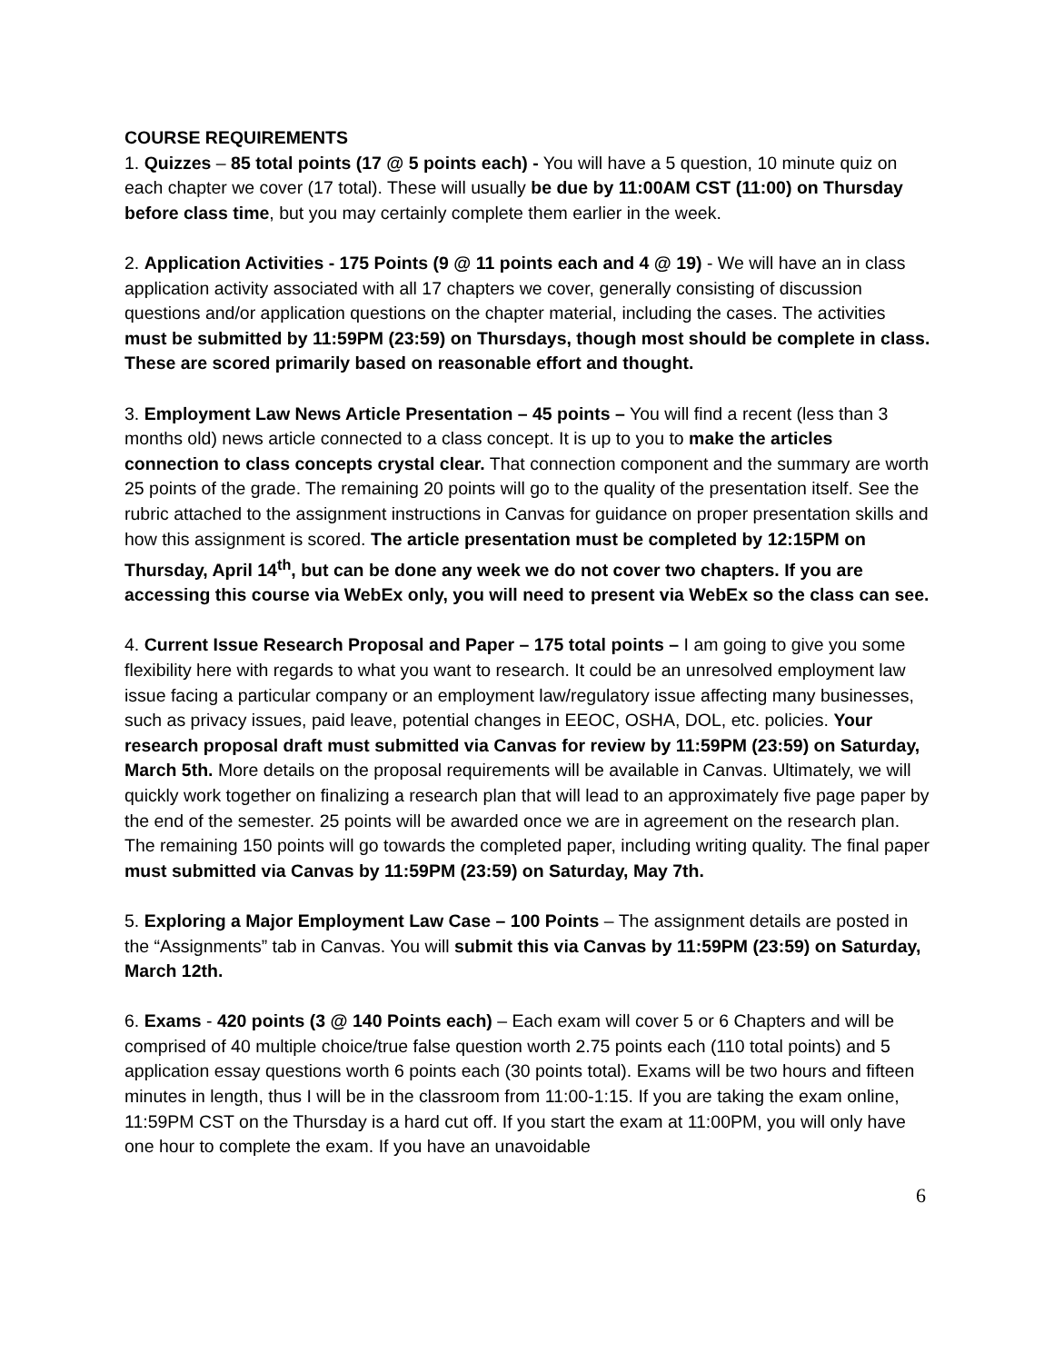COURSE REQUIREMENTS
1. Quizzes – 85 total points (17 @ 5 points each) - You will have a 5 question, 10 minute quiz on each chapter we cover (17 total). These will usually be due by 11:00AM CST (11:00) on Thursday before class time, but you may certainly complete them earlier in the week.
2. Application Activities - 175 Points (9 @ 11 points each and 4 @ 19) - We will have an in class application activity associated with all 17 chapters we cover, generally consisting of discussion questions and/or application questions on the chapter material, including the cases. The activities must be submitted by 11:59PM (23:59) on Thursdays, though most should be complete in class. These are scored primarily based on reasonable effort and thought.
3. Employment Law News Article Presentation – 45 points – You will find a recent (less than 3 months old) news article connected to a class concept. It is up to you to make the articles connection to class concepts crystal clear. That connection component and the summary are worth 25 points of the grade. The remaining 20 points will go to the quality of the presentation itself. See the rubric attached to the assignment instructions in Canvas for guidance on proper presentation skills and how this assignment is scored. The article presentation must be completed by 12:15PM on Thursday, April 14<sup>th</sup>, but can be done any week we do not cover two chapters. If you are accessing this course via WebEx only, you will need to present via WebEx so the class can see.
4. Current Issue Research Proposal and Paper – 175 total points – I am going to give you some flexibility here with regards to what you want to research. It could be an unresolved employment law issue facing a particular company or an employment law/regulatory issue affecting many businesses, such as privacy issues, paid leave, potential changes in EEOC, OSHA, DOL, etc. policies. Your research proposal draft must submitted via Canvas for review by 11:59PM (23:59) on Saturday, March 5th. More details on the proposal requirements will be available in Canvas. Ultimately, we will quickly work together on finalizing a research plan that will lead to an approximately five page paper by the end of the semester. 25 points will be awarded once we are in agreement on the research plan. The remaining 150 points will go towards the completed paper, including writing quality. The final paper must submitted via Canvas by 11:59PM (23:59) on Saturday, May 7th.
5. Exploring a Major Employment Law Case – 100 Points – The assignment details are posted in the “Assignments” tab in Canvas. You will submit this via Canvas by 11:59PM (23:59) on Saturday, March 12th.
6. Exams - 420 points (3 @ 140 Points each) – Each exam will cover 5 or 6 Chapters and will be comprised of 40 multiple choice/true false question worth 2.75 points each (110 total points) and 5 application essay questions worth 6 points each (30 points total). Exams will be two hours and fifteen minutes in length, thus I will be in the classroom from 11:00-1:15. If you are taking the exam online, 11:59PM CST on the Thursday is a hard cut off. If you start the exam at 11:00PM, you will only have one hour to complete the exam. If you have an unavoidable
6